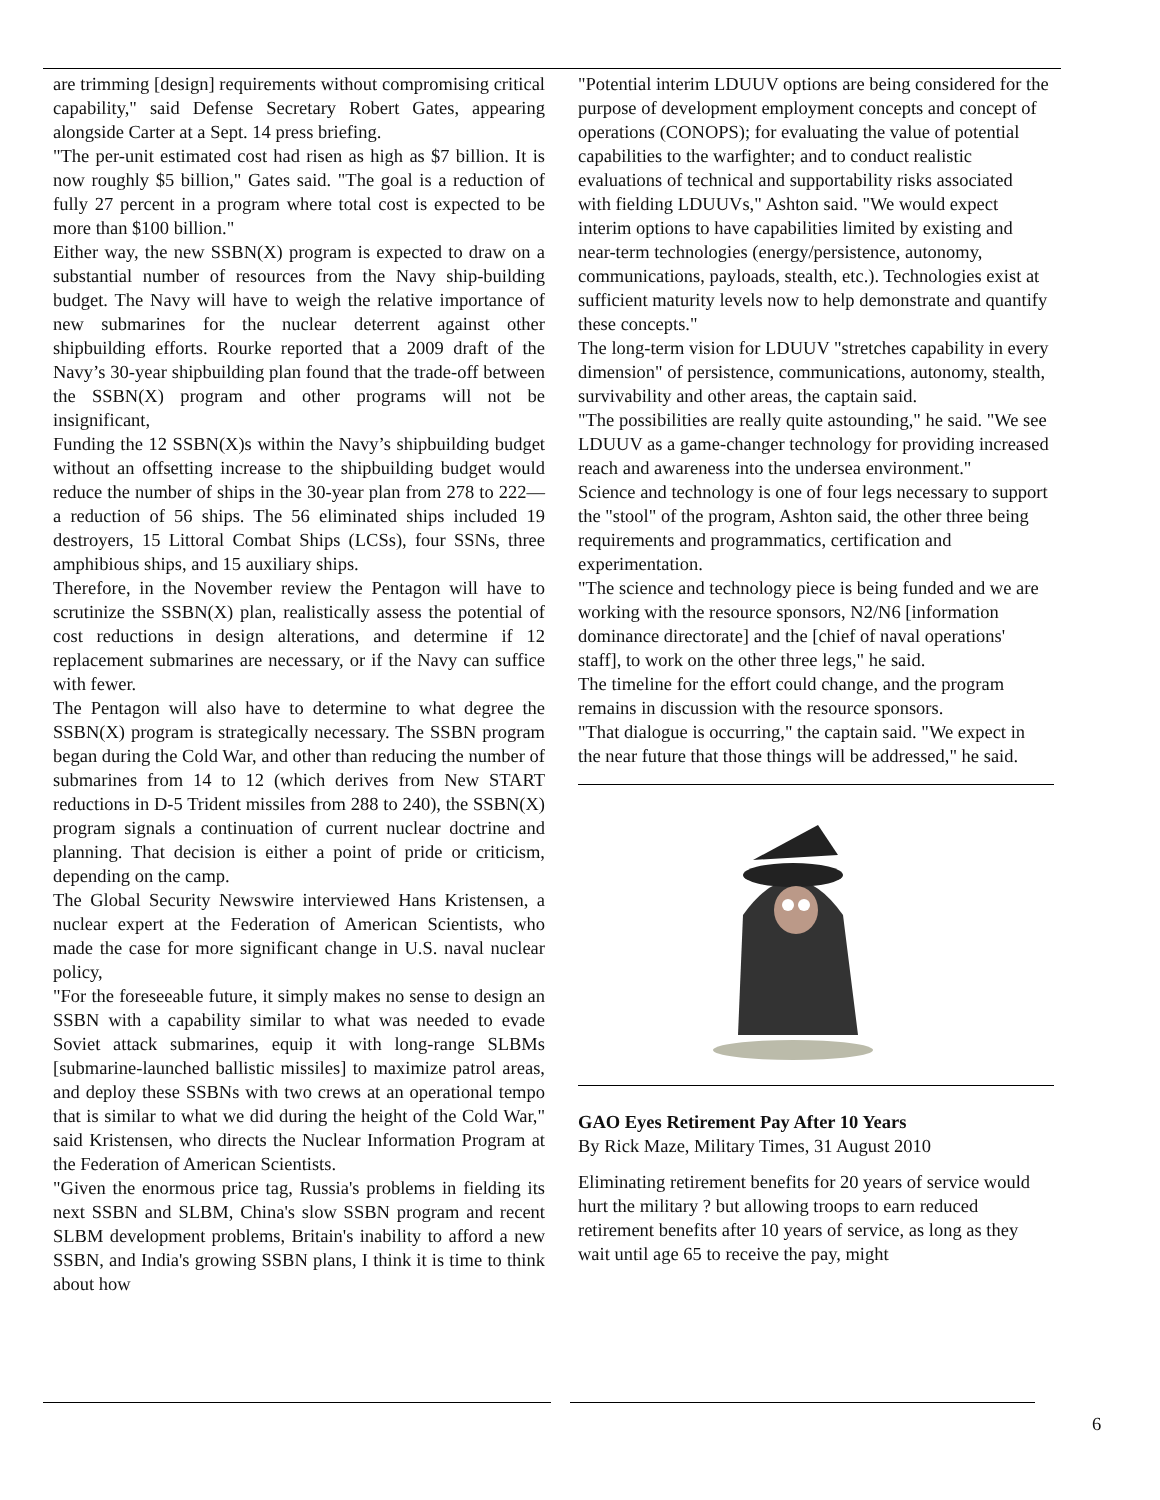are trimming [design] requirements without compromising critical capability," said Defense Secretary Robert Gates, appearing alongside Carter at a Sept. 14 press briefing.
"The per-unit estimated cost had risen as high as $7 billion. It is now roughly $5 billion," Gates said. "The goal is a reduction of fully 27 percent in a program where total cost is expected to be more than $100 billion."
Either way, the new SSBN(X) program is expected to draw on a substantial number of resources from the Navy ship-building budget. The Navy will have to weigh the relative importance of new submarines for the nuclear deterrent against other shipbuilding efforts. Rourke reported that a 2009 draft of the Navy’s 30-year shipbuilding plan found that the trade-off between the SSBN(X) program and other programs will not be insignificant,
Funding the 12 SSBN(X)s within the Navy’s shipbuilding budget without an offsetting increase to the shipbuilding budget would reduce the number of ships in the 30-year plan from 278 to 222—a reduction of 56 ships. The 56 eliminated ships included 19 destroyers, 15 Littoral Combat Ships (LCSs), four SSNs, three amphibious ships, and 15 auxiliary ships.
Therefore, in the November review the Pentagon will have to scrutinize the SSBN(X) plan, realistically assess the potential of cost reductions in design alterations, and determine if 12 replacement submarines are necessary, or if the Navy can suffice with fewer.
The Pentagon will also have to determine to what degree the SSBN(X) program is strategically necessary. The SSBN program began during the Cold War, and other than reducing the number of submarines from 14 to 12 (which derives from New START reductions in D-5 Trident missiles from 288 to 240), the SSBN(X) program signals a continuation of current nuclear doctrine and planning. That decision is either a point of pride or criticism, depending on the camp.
The Global Security Newswire interviewed Hans Kristensen, a nuclear expert at the Federation of American Scientists, who made the case for more significant change in U.S. naval nuclear policy,
"For the foreseeable future, it simply makes no sense to design an SSBN with a capability similar to what was needed to evade Soviet attack submarines, equip it with long-range SLBMs [submarine-launched ballistic missiles] to maximize patrol areas, and deploy these SSBNs with two crews at an operational tempo that is similar to what we did during the height of the Cold War," said Kristensen, who directs the Nuclear Information Program at the Federation of American Scientists.
"Given the enormous price tag, Russia's problems in fielding its next SSBN and SLBM, China's slow SSBN program and recent SLBM development problems, Britain's inability to afford a new SSBN, and India's growing SSBN plans, I think it is time to think about how
"Potential interim LDUUV options are being considered for the purpose of development employment concepts and concept of operations (CONOPS); for evaluating the value of potential capabilities to the warfighter; and to conduct realistic evaluations of technical and supportability risks associated with fielding LDUUVs," Ashton said. "We would expect interim options to have capabilities limited by existing and near-term technologies (energy/persistence, autonomy, communications, payloads, stealth, etc.). Technologies exist at sufficient maturity levels now to help demonstrate and quantify these concepts."
The long-term vision for LDUUV "stretches capability in every dimension" of persistence, communications, autonomy, stealth, survivability and other areas, the captain said.
"The possibilities are really quite astounding," he said. "We see LDUUV as a game-changer technology for providing increased reach and awareness into the undersea environment."
Science and technology is one of four legs necessary to support the "stool" of the program, Ashton said, the other three being requirements and programmatics, certification and experimentation.
"The science and technology piece is being funded and we are working with the resource sponsors, N2/N6 [information dominance directorate] and the [chief of naval operations' staff], to work on the other three legs," he said.
The timeline for the effort could change, and the program remains in discussion with the resource sponsors.
"That dialogue is occurring," the captain said. "We expect in the near future that those things will be addressed," he said.
GAO Eyes Retirement Pay After 10 Years
By Rick Maze, Military Times, 31 August 2010
Eliminating retirement benefits for 20 years of service would hurt the military ? but allowing troops to earn reduced retirement benefits after 10 years of service, as long as they wait until age 65 to receive the pay, might
6